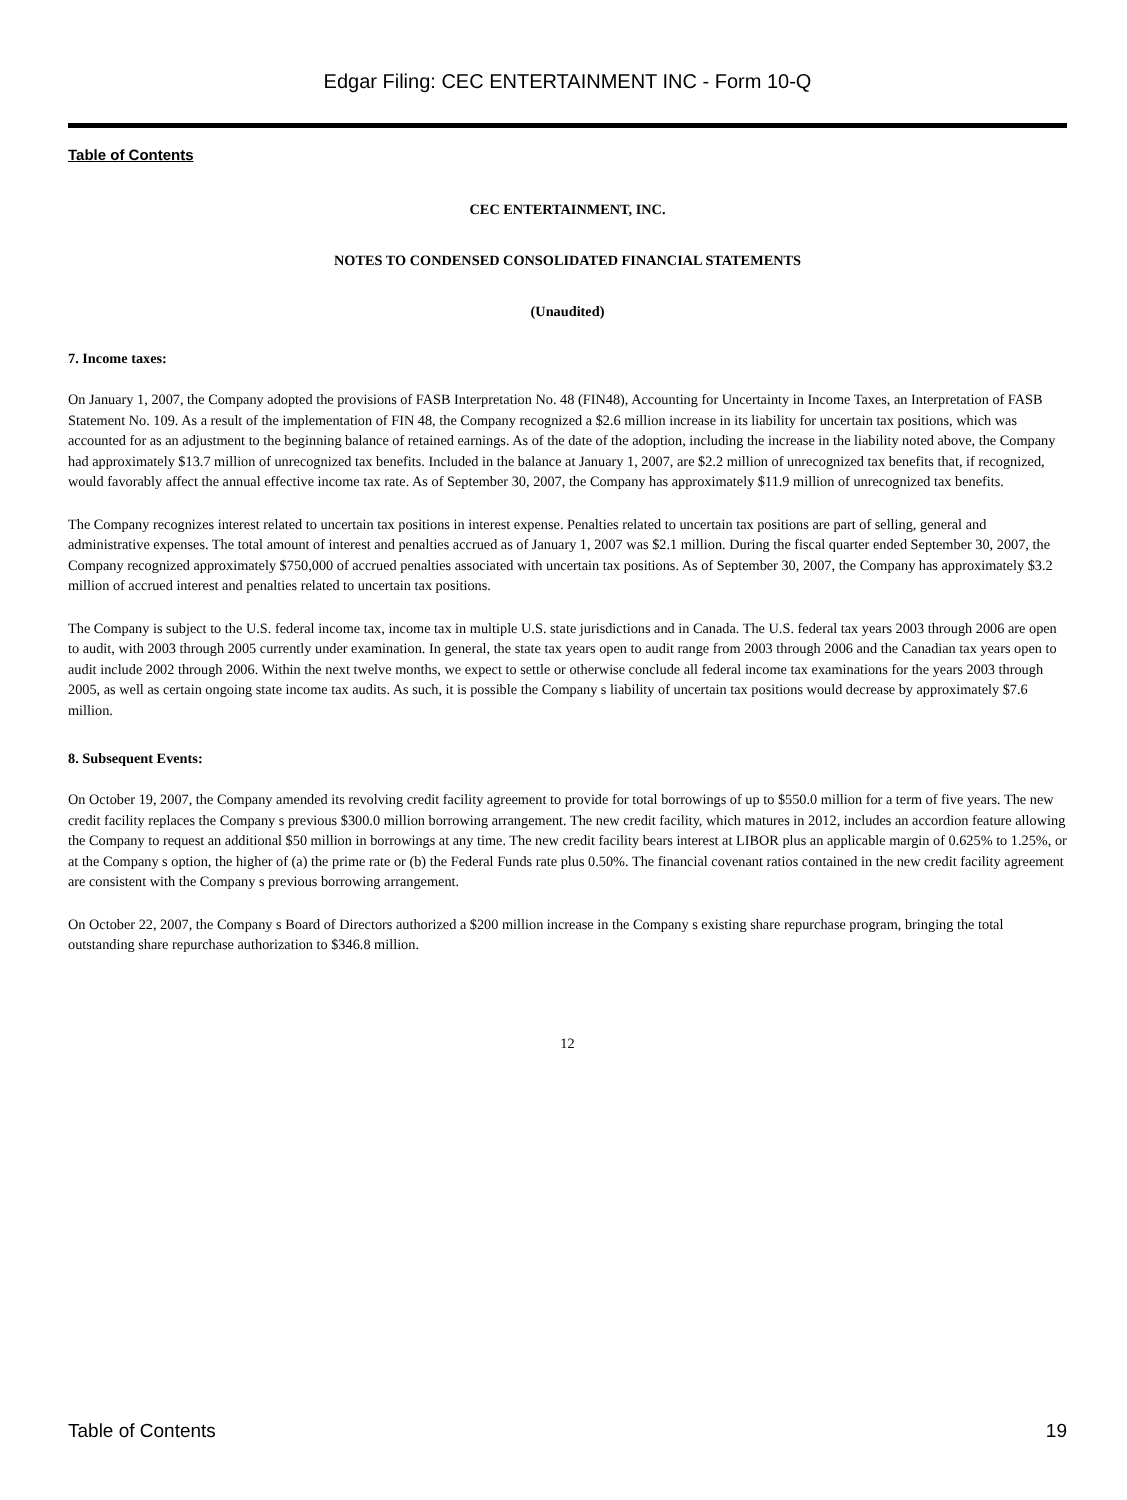Edgar Filing: CEC ENTERTAINMENT INC - Form 10-Q
Table of Contents
CEC ENTERTAINMENT, INC.
NOTES TO CONDENSED CONSOLIDATED FINANCIAL STATEMENTS
(Unaudited)
7. Income taxes:
On January 1, 2007, the Company adopted the provisions of FASB Interpretation No. 48 (FIN48), Accounting for Uncertainty in Income Taxes, an Interpretation of FASB Statement No. 109. As a result of the implementation of FIN 48, the Company recognized a $2.6 million increase in its liability for uncertain tax positions, which was accounted for as an adjustment to the beginning balance of retained earnings. As of the date of the adoption, including the increase in the liability noted above, the Company had approximately $13.7 million of unrecognized tax benefits. Included in the balance at January 1, 2007, are $2.2 million of unrecognized tax benefits that, if recognized, would favorably affect the annual effective income tax rate. As of September 30, 2007, the Company has approximately $11.9 million of unrecognized tax benefits.
The Company recognizes interest related to uncertain tax positions in interest expense. Penalties related to uncertain tax positions are part of selling, general and administrative expenses. The total amount of interest and penalties accrued as of January 1, 2007 was $2.1 million. During the fiscal quarter ended September 30, 2007, the Company recognized approximately $750,000 of accrued penalties associated with uncertain tax positions. As of September 30, 2007, the Company has approximately $3.2 million of accrued interest and penalties related to uncertain tax positions.
The Company is subject to the U.S. federal income tax, income tax in multiple U.S. state jurisdictions and in Canada. The U.S. federal tax years 2003 through 2006 are open to audit, with 2003 through 2005 currently under examination. In general, the state tax years open to audit range from 2003 through 2006 and the Canadian tax years open to audit include 2002 through 2006. Within the next twelve months, we expect to settle or otherwise conclude all federal income tax examinations for the years 2003 through 2005, as well as certain ongoing state income tax audits. As such, it is possible the Company s liability of uncertain tax positions would decrease by approximately $7.6 million.
8. Subsequent Events:
On October 19, 2007, the Company amended its revolving credit facility agreement to provide for total borrowings of up to $550.0 million for a term of five years. The new credit facility replaces the Company s previous $300.0 million borrowing arrangement. The new credit facility, which matures in 2012, includes an accordion feature allowing the Company to request an additional $50 million in borrowings at any time. The new credit facility bears interest at LIBOR plus an applicable margin of 0.625% to 1.25%, or at the Company s option, the higher of (a) the prime rate or (b) the Federal Funds rate plus 0.50%. The financial covenant ratios contained in the new credit facility agreement are consistent with the Company s previous borrowing arrangement.
On October 22, 2007, the Company s Board of Directors authorized a $200 million increase in the Company s existing share repurchase program, bringing the total outstanding share repurchase authorization to $346.8 million.
12
Table of Contents 19